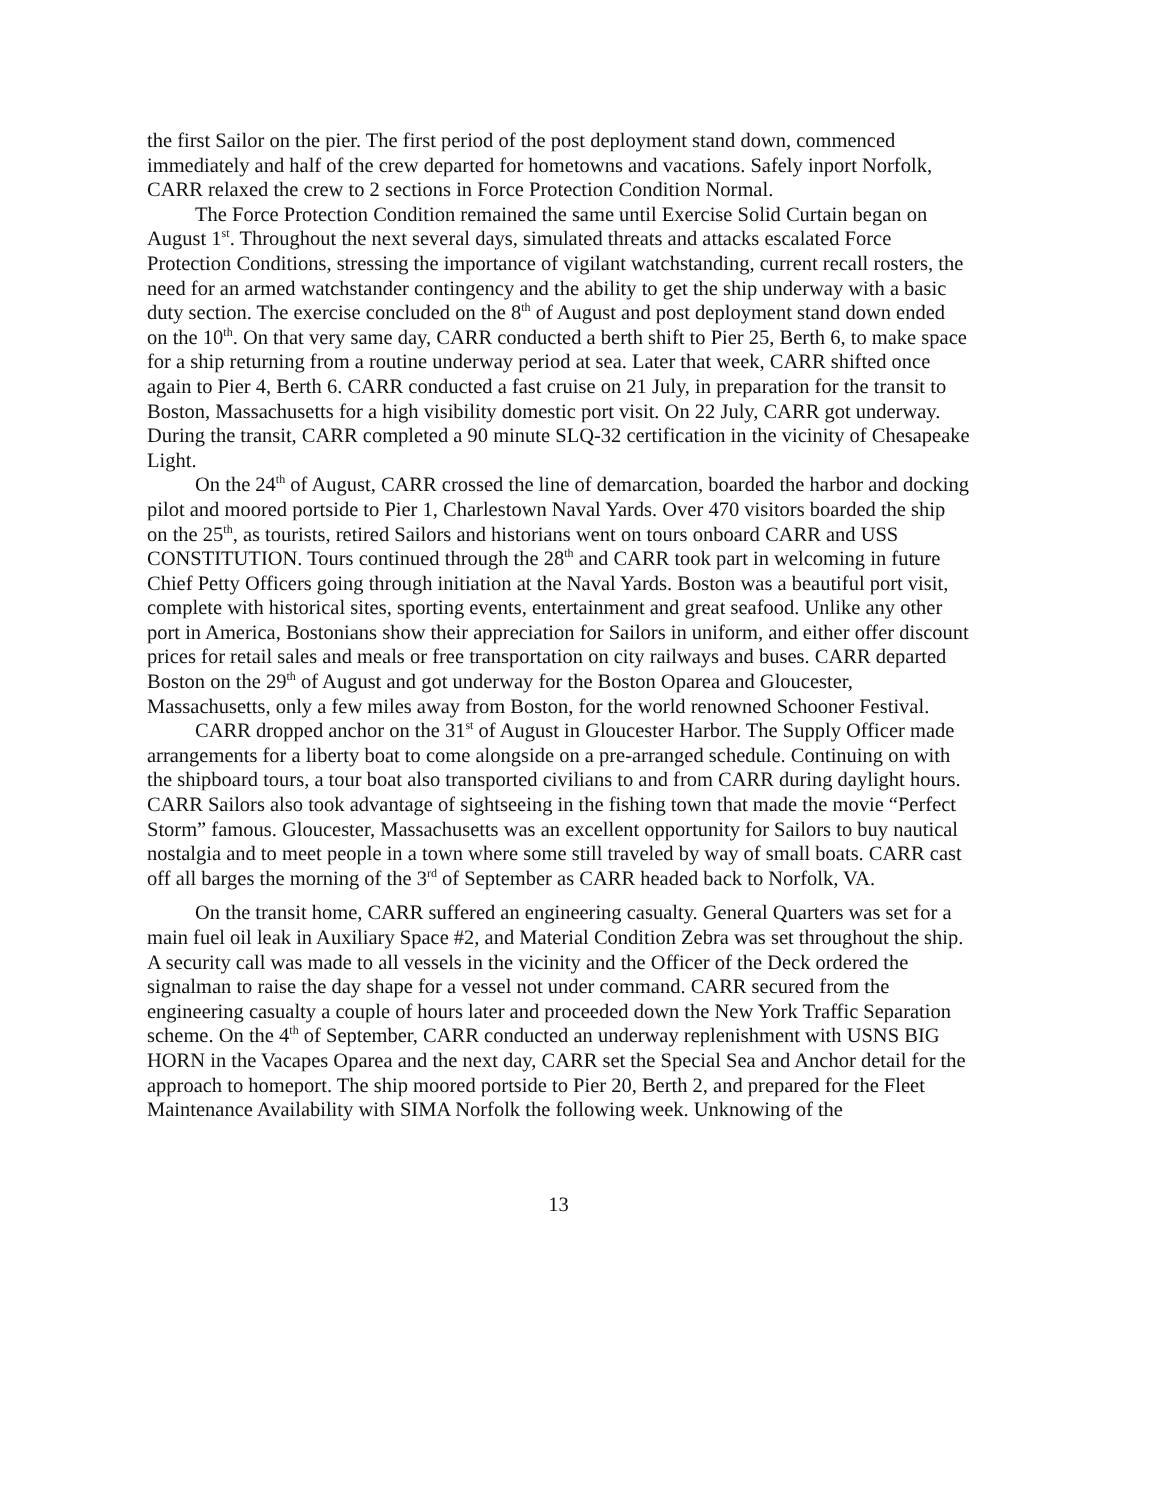the first Sailor on the pier. The first period of the post deployment stand down, commenced immediately and half of the crew departed for hometowns and vacations. Safely inport Norfolk, CARR relaxed the crew to 2 sections in Force Protection Condition Normal.
The Force Protection Condition remained the same until Exercise Solid Curtain began on August 1<sup>st</sup>. Throughout the next several days, simulated threats and attacks escalated Force Protection Conditions, stressing the importance of vigilant watchstanding, current recall rosters, the need for an armed watchstander contingency and the ability to get the ship underway with a basic duty section. The exercise concluded on the 8<sup>th</sup> of August and post deployment stand down ended on the 10<sup>th</sup>. On that very same day, CARR conducted a berth shift to Pier 25, Berth 6, to make space for a ship returning from a routine underway period at sea. Later that week, CARR shifted once again to Pier 4, Berth 6. CARR conducted a fast cruise on 21 July, in preparation for the transit to Boston, Massachusetts for a high visibility domestic port visit. On 22 July, CARR got underway. During the transit, CARR completed a 90 minute SLQ-32 certification in the vicinity of Chesapeake Light.
On the 24<sup>th</sup> of August, CARR crossed the line of demarcation, boarded the harbor and docking pilot and moored portside to Pier 1, Charlestown Naval Yards. Over 470 visitors boarded the ship on the 25<sup>th</sup>, as tourists, retired Sailors and historians went on tours onboard CARR and USS CONSTITUTION. Tours continued through the 28<sup>th</sup> and CARR took part in welcoming in future Chief Petty Officers going through initiation at the Naval Yards. Boston was a beautiful port visit, complete with historical sites, sporting events, entertainment and great seafood. Unlike any other port in America, Bostonians show their appreciation for Sailors in uniform, and either offer discount prices for retail sales and meals or free transportation on city railways and buses. CARR departed Boston on the 29<sup>th</sup> of August and got underway for the Boston Oparea and Gloucester, Massachusetts, only a few miles away from Boston, for the world renowned Schooner Festival.
CARR dropped anchor on the 31<sup>st</sup> of August in Gloucester Harbor. The Supply Officer made arrangements for a liberty boat to come alongside on a pre-arranged schedule. Continuing on with the shipboard tours, a tour boat also transported civilians to and from CARR during daylight hours. CARR Sailors also took advantage of sightseeing in the fishing town that made the movie “Perfect Storm” famous. Gloucester, Massachusetts was an excellent opportunity for Sailors to buy nautical nostalgia and to meet people in a town where some still traveled by way of small boats. CARR cast off all barges the morning of the 3<sup>rd</sup> of September as CARR headed back to Norfolk, VA.
On the transit home, CARR suffered an engineering casualty. General Quarters was set for a main fuel oil leak in Auxiliary Space #2, and Material Condition Zebra was set throughout the ship. A security call was made to all vessels in the vicinity and the Officer of the Deck ordered the signalman to raise the day shape for a vessel not under command. CARR secured from the engineering casualty a couple of hours later and proceeded down the New York Traffic Separation scheme. On the 4<sup>th</sup> of September, CARR conducted an underway replenishment with USNS BIG HORN in the Vacapes Oparea and the next day, CARR set the Special Sea and Anchor detail for the approach to homeport. The ship moored portside to Pier 20, Berth 2, and prepared for the Fleet Maintenance Availability with SIMA Norfolk the following week. Unknowing of the
13